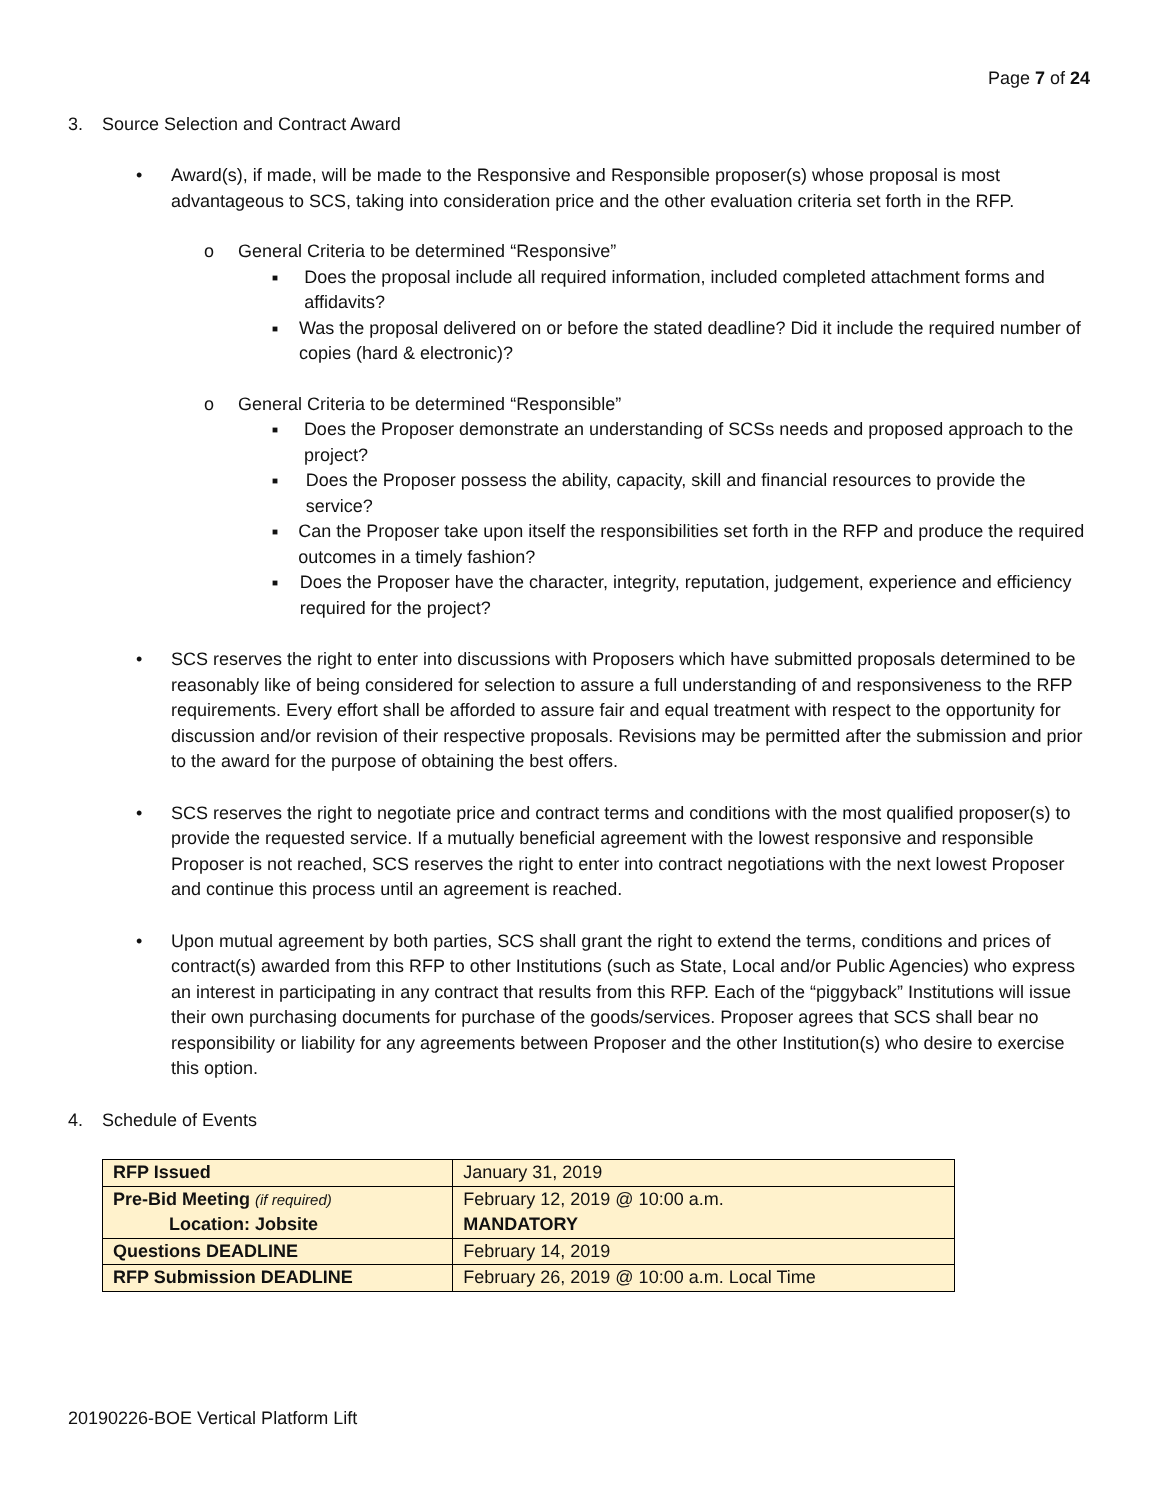Page 7 of 24
3. Source Selection and Contract Award
• Award(s), if made, will be made to the Responsive and Responsible proposer(s) whose proposal is most advantageous to SCS, taking into consideration price and the other evaluation criteria set forth in the RFP.
o General Criteria to be determined “Responsive”
■ Does the proposal include all required information, included completed attachment forms and affidavits?
■ Was the proposal delivered on or before the stated deadline? Did it include the required number of copies (hard & electronic)?
o General Criteria to be determined “Responsible”
■ Does the Proposer demonstrate an understanding of SCSs needs and proposed approach to the project?
■ Does the Proposer possess the ability, capacity, skill and financial resources to provide the service?
■ Can the Proposer take upon itself the responsibilities set forth in the RFP and produce the required outcomes in a timely fashion?
■ Does the Proposer have the character, integrity, reputation, judgement, experience and efficiency required for the project?
• SCS reserves the right to enter into discussions with Proposers which have submitted proposals determined to be reasonably like of being considered for selection to assure a full understanding of and responsiveness to the RFP requirements. Every effort shall be afforded to assure fair and equal treatment with respect to the opportunity for discussion and/or revision of their respective proposals. Revisions may be permitted after the submission and prior to the award for the purpose of obtaining the best offers.
• SCS reserves the right to negotiate price and contract terms and conditions with the most qualified proposer(s) to provide the requested service. If a mutually beneficial agreement with the lowest responsive and responsible Proposer is not reached, SCS reserves the right to enter into contract negotiations with the next lowest Proposer and continue this process until an agreement is reached.
• Upon mutual agreement by both parties, SCS shall grant the right to extend the terms, conditions and prices of contract(s) awarded from this RFP to other Institutions (such as State, Local and/or Public Agencies) who express an interest in participating in any contract that results from this RFP. Each of the “piggyback” Institutions will issue their own purchasing documents for purchase of the goods/services. Proposer agrees that SCS shall bear no responsibility or liability for any agreements between Proposer and the other Institution(s) who desire to exercise this option.
4. Schedule of Events
| RFP Issued | January 31, 2019 |
| Pre-Bid Meeting (if required) Location: Jobsite | February 12, 2019 @ 10:00 a.m. MANDATORY |
| Questions DEADLINE | February 14, 2019 |
| RFP Submission DEADLINE | February 26, 2019 @ 10:00 a.m. Local Time |
20190226-BOE Vertical Platform Lift